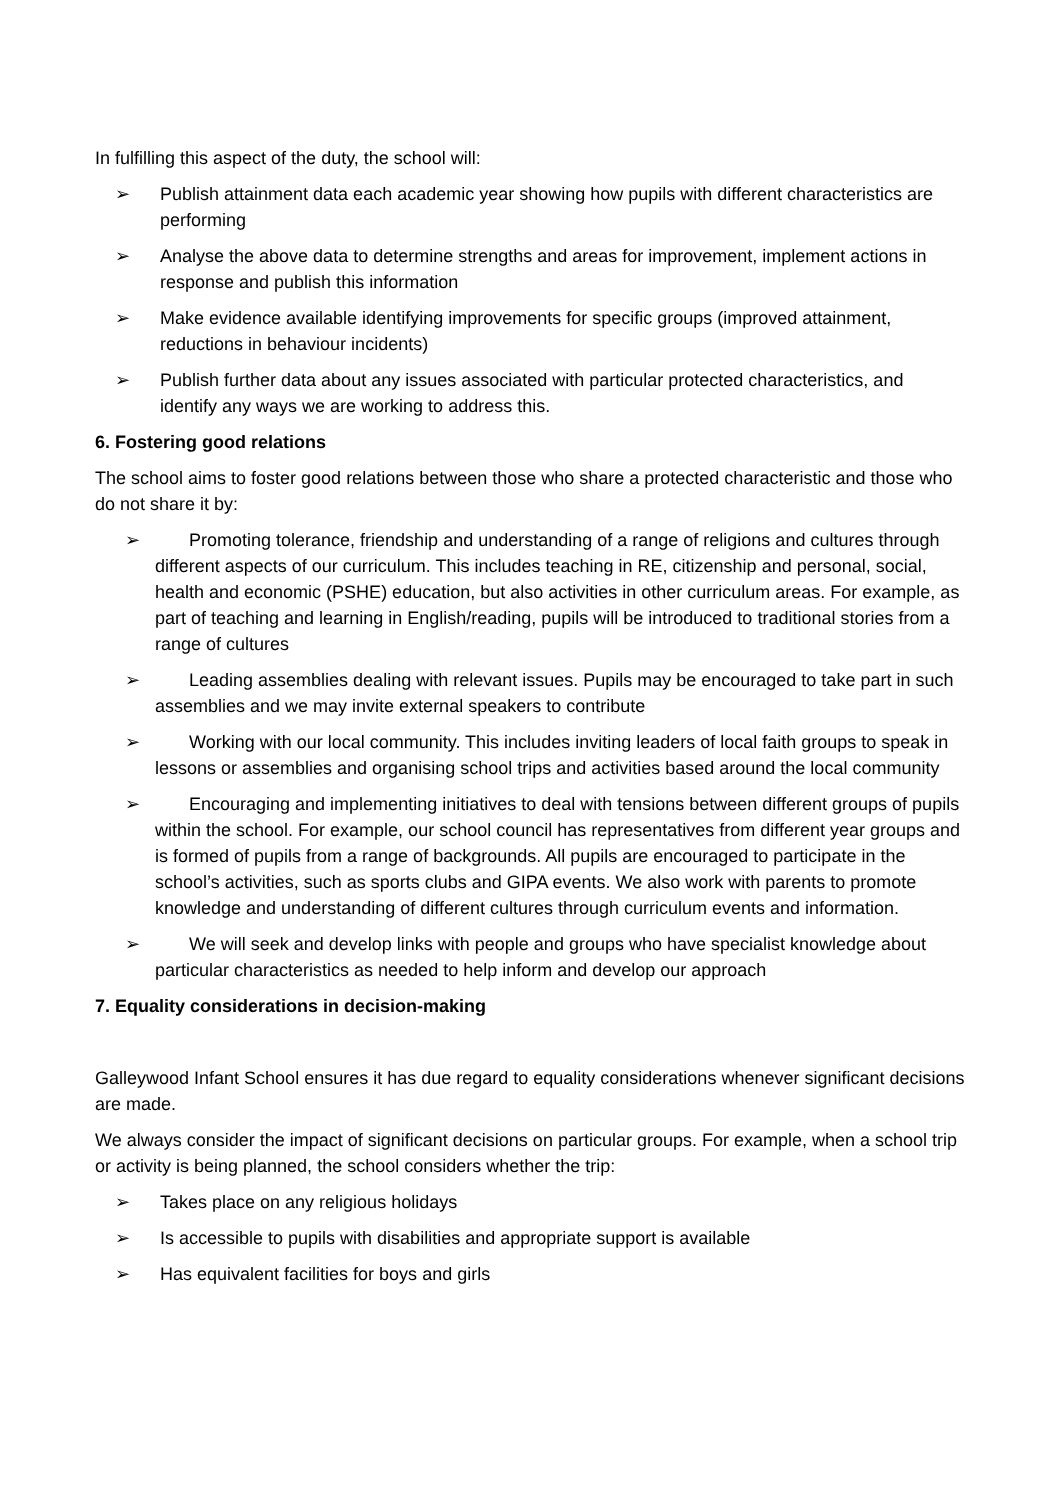In fulfilling this aspect of the duty, the school will:
➢ Publish attainment data each academic year showing how pupils with different characteristics are performing
➢ Analyse the above data to determine strengths and areas for improvement, implement actions in response and publish this information
➢ Make evidence available identifying improvements for specific groups (improved attainment, reductions in behaviour incidents)
➢ Publish further data about any issues associated with particular protected characteristics, and identify any ways we are working to address this.
6. Fostering good relations
The school aims to foster good relations between those who share a protected characteristic and those who do not share it by:
➢ Promoting tolerance, friendship and understanding of a range of religions and cultures through different aspects of our curriculum. This includes teaching in RE, citizenship and personal, social, health and economic (PSHE) education, but also activities in other curriculum areas. For example, as part of teaching and learning in English/reading, pupils will be introduced to traditional stories from a range of cultures
➢ Leading assemblies dealing with relevant issues. Pupils may be encouraged to take part in such assemblies and we may invite external speakers to contribute
➢ Working with our local community. This includes inviting leaders of local faith groups to speak in lessons or assemblies and organising school trips and activities based around the local community
➢ Encouraging and implementing initiatives to deal with tensions between different groups of pupils within the school. For example, our school council has representatives from different year groups and is formed of pupils from a range of backgrounds. All pupils are encouraged to participate in the school’s activities, such as sports clubs and GIPA events. We also work with parents to promote knowledge and understanding of different cultures through curriculum events and information.
➢ We will seek and develop links with people and groups who have specialist knowledge about particular characteristics as needed to help inform and develop our approach
7. Equality considerations in decision-making
Galleywood Infant School ensures it has due regard to equality considerations whenever significant decisions are made.
We always consider the impact of significant decisions on particular groups. For example, when a school trip or activity is being planned, the school considers whether the trip:
➢ Takes place on any religious holidays
➢ Is accessible to pupils with disabilities and appropriate support is available
➢ Has equivalent facilities for boys and girls